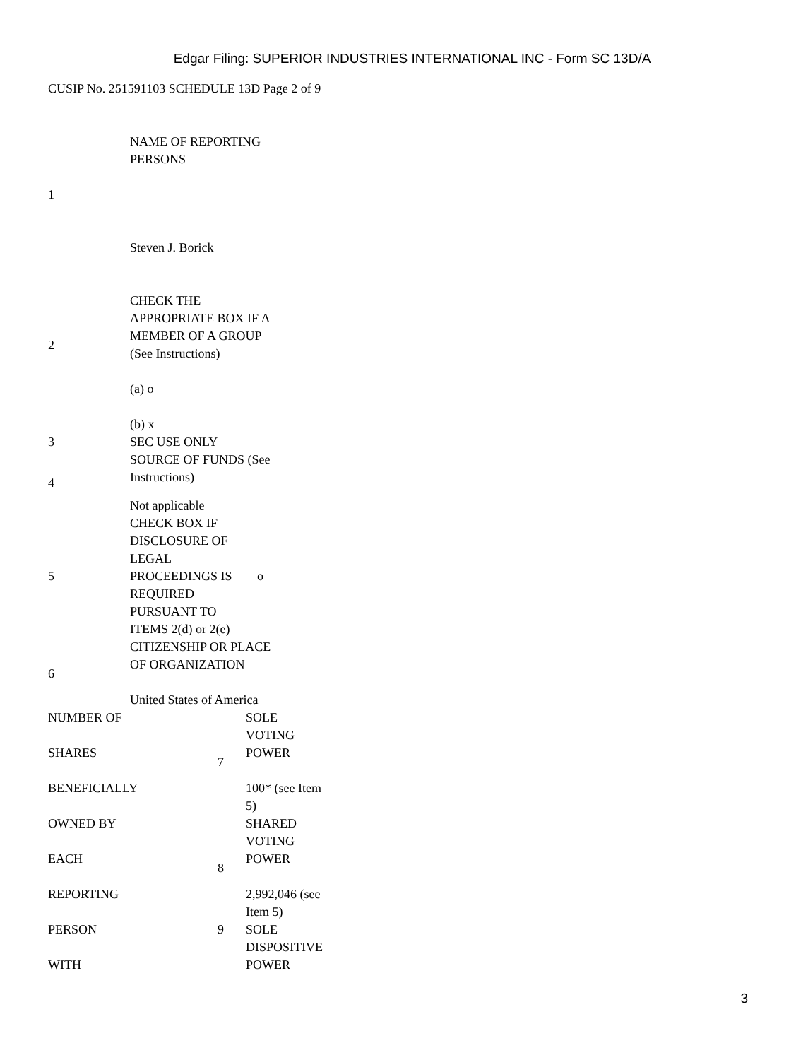Edgar Filing: SUPERIOR INDUSTRIES INTERNATIONAL INC - Form SC 13D/A
CUSIP No. 251591103 SCHEDULE 13D Page 2 of 9
| 1 | NAME OF REPORTING PERSONS Steven J. Borick | |
| 2 | CHECK THE APPROPRIATE BOX IF A MEMBER OF A GROUP (See Instructions) (a) o (b) x | |
| 3 | SEC USE ONLY | |
| 4 | SOURCE OF FUNDS (See Instructions) Not applicable | |
| 5 | CHECK BOX IF DISCLOSURE OF LEGAL PROCEEDINGS IS REQUIRED PURSUANT TO ITEMS 2(d) or 2(e) | o |
| 6 | CITIZENSHIP OR PLACE OF ORGANIZATION United States of America | |
| NUMBER OF SHARES BENEFICIALLY OWNED BY EACH REPORTING PERSON WITH | / 7 / SOLE VOTING POWER 100* (see Item 5) / / 8 / SHARED VOTING POWER 2,992,046 (see Item 5) / / 9 / SOLE DISPOSITIVE POWER / |
3